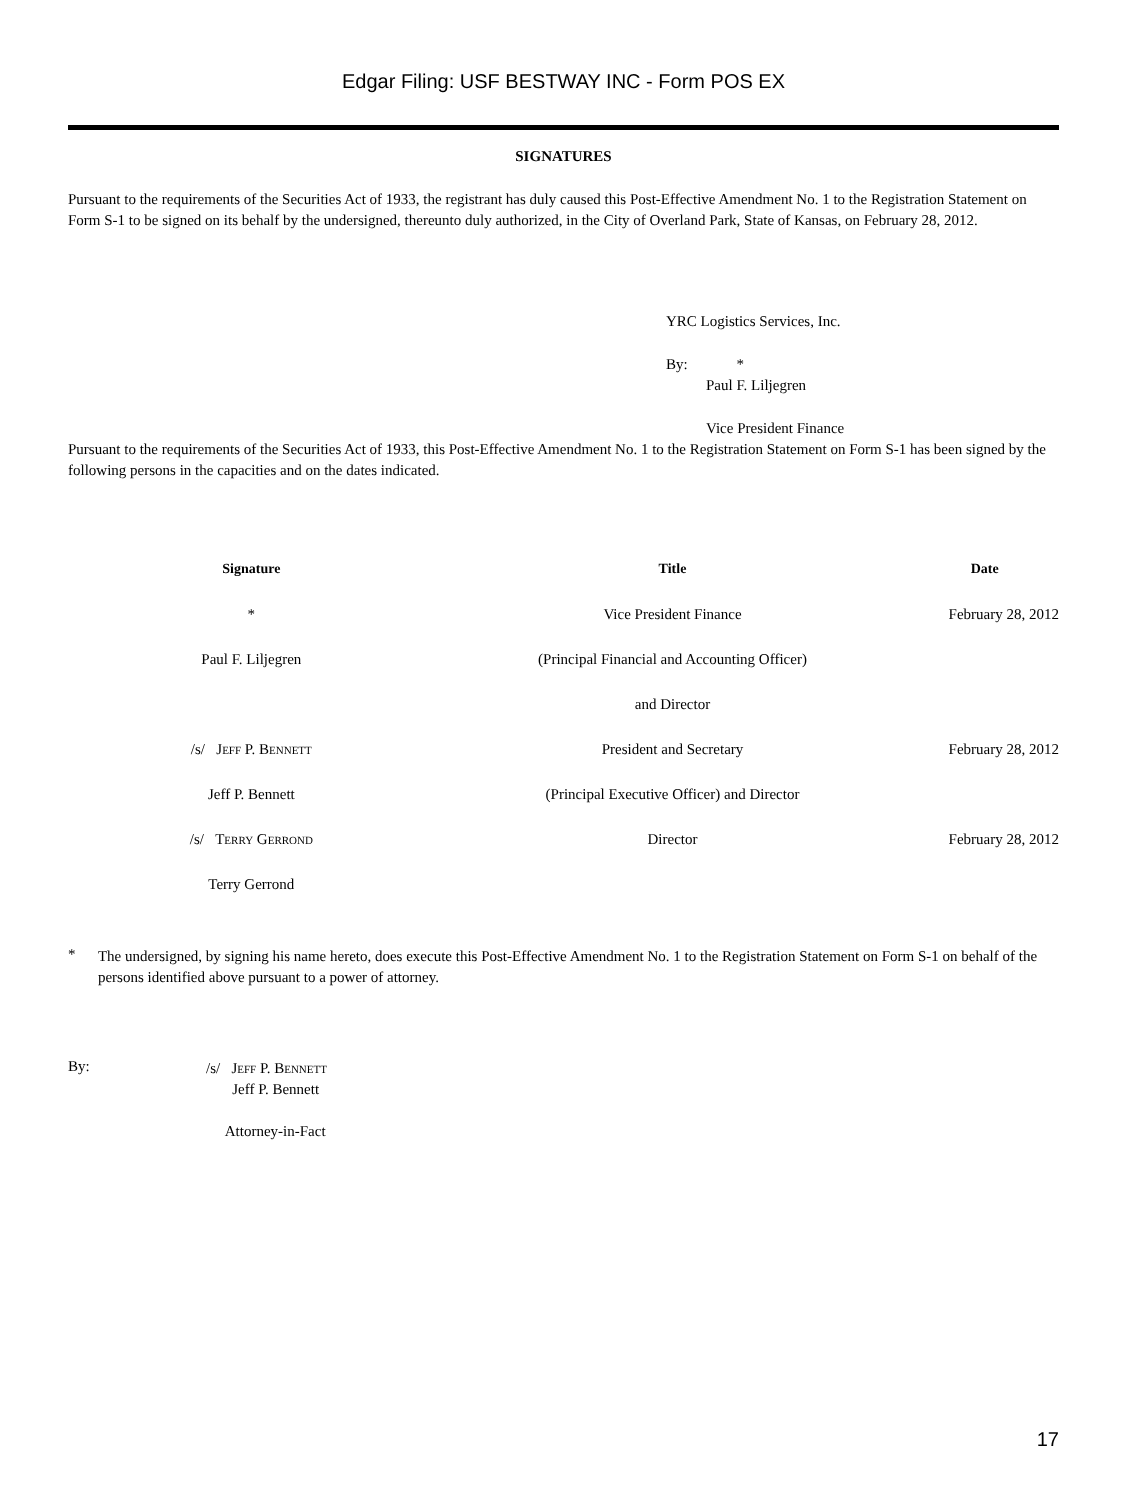Edgar Filing: USF BESTWAY INC - Form POS EX
SIGNATURES
Pursuant to the requirements of the Securities Act of 1933, the registrant has duly caused this Post-Effective Amendment No. 1 to the Registration Statement on Form S-1 to be signed on its behalf by the undersigned, thereunto duly authorized, in the City of Overland Park, State of Kansas, on February 28, 2012.
YRC Logistics Services, Inc.
By: *
Paul F. Liljegren
Vice President Finance
Pursuant to the requirements of the Securities Act of 1933, this Post-Effective Amendment No. 1 to the Registration Statement on Form S-1 has been signed by the following persons in the capacities and on the dates indicated.
| Signature | Title | Date |
| --- | --- | --- |
| * | Vice President Finance | February 28, 2012 |
| Paul F. Liljegren | (Principal Financial and Accounting Officer) | |
| | and Director | |
| /s/ Jeff P. Bennett | President and Secretary | February 28, 2012 |
| Jeff P. Bennett | (Principal Executive Officer) and Director | |
| /s/ Terry Gerrond | Director | February 28, 2012 |
| Terry Gerrond | | |
*
The undersigned, by signing his name hereto, does execute this Post-Effective Amendment No. 1 to the Registration Statement on Form S-1 on behalf of the persons identified above pursuant to a power of attorney.
By:
/s/ Jeff P. Bennett
Jeff P. Bennett
Attorney-in-Fact
17